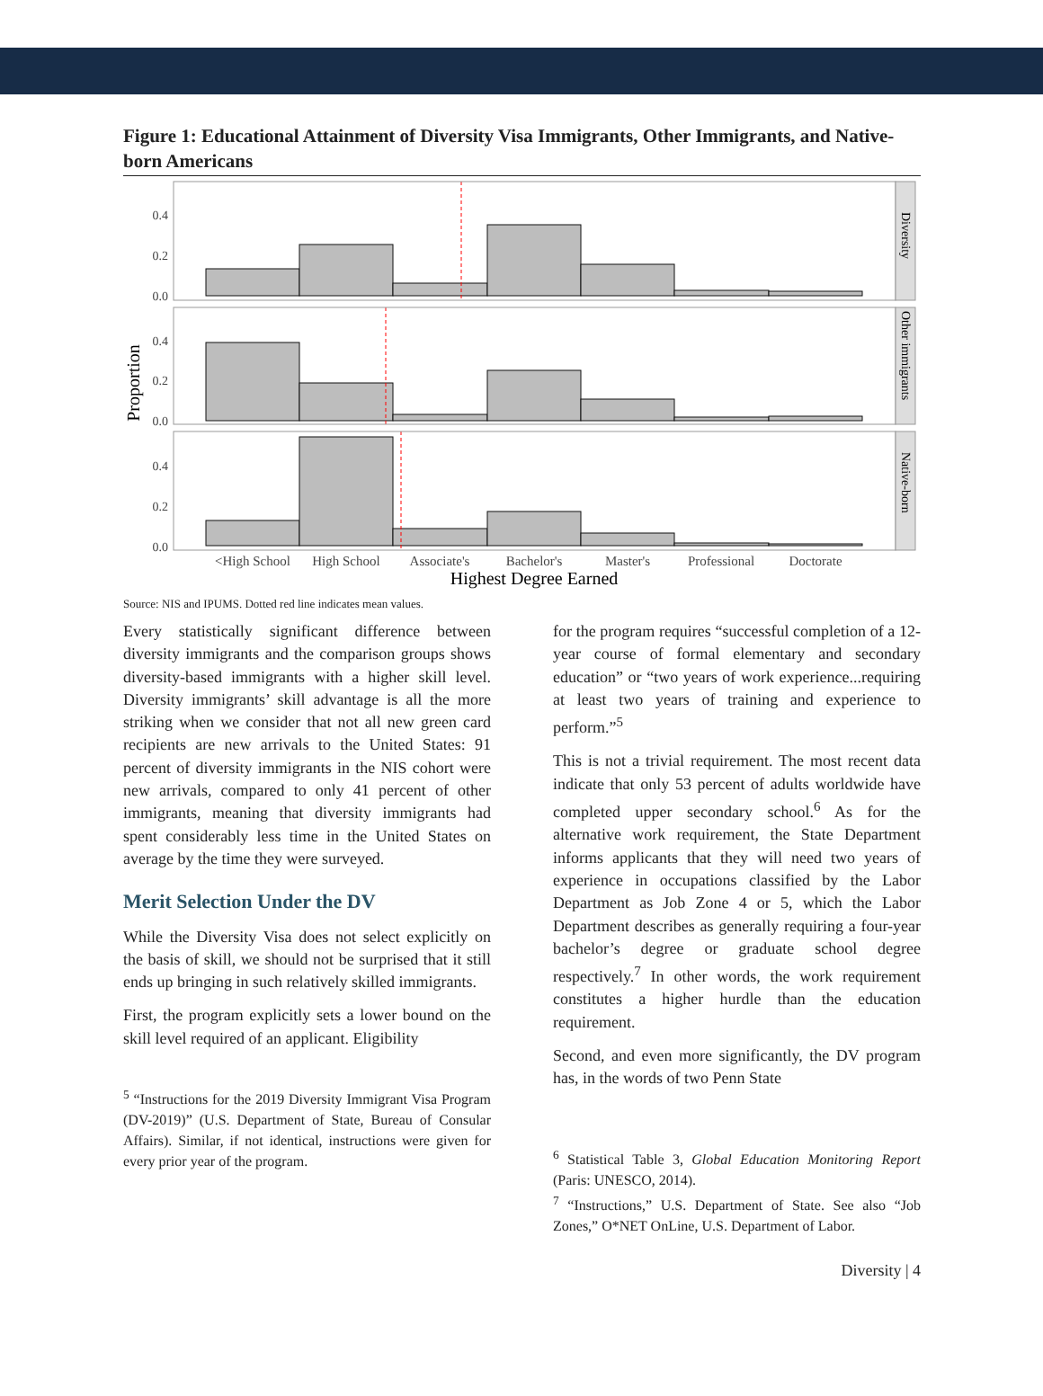Figure 1: Educational Attainment of Diversity Visa Immigrants, Other Immigrants, and Native-born Americans
Proportion
Diversity
Other immigrants
Native-born
0.4
0.2
0.0
0.4
0.2
0.0
0.4
0.2
0.0
<High School
High School
Associate's
Bachelor's
Master's
Professional
Doctorate
Highest Degree Earned
Source: NIS and IPUMS. Dotted red line indicates mean values.
Every statistically significant difference between diversity immigrants and the comparison groups shows diversity-based immigrants with a higher skill level. Diversity immigrants’ skill advantage is all the more striking when we consider that not all new green card recipients are new arrivals to the United States: 91 percent of diversity immigrants in the NIS cohort were new arrivals, compared to only 41 percent of other immigrants, meaning that diversity immigrants had spent considerably less time in the United States on average by the time they were surveyed.
Merit Selection Under the DV
While the Diversity Visa does not select explicitly on the basis of skill, we should not be surprised that it still ends up bringing in such relatively skilled immigrants.
First, the program explicitly sets a lower bound on the skill level required of an applicant. Eligibility
<sup>5</sup> “Instructions for the 2019 Diversity Immigrant Visa Program (DV-2019)” (U.S. Department of State, Bureau of Consular Affairs). Similar, if not identical, instructions were given for every prior year of the program.
for the program requires “successful completion of a 12-year course of formal elementary and secondary education” or “two years of work experience...requiring at least two years of training and experience to perform.”<sup>5</sup>
This is not a trivial requirement. The most recent data indicate that only 53 percent of adults worldwide have completed upper secondary school.<sup>6</sup> As for the alternative work requirement, the State Department informs applicants that they will need two years of experience in occupations classified by the Labor Department as Job Zone 4 or 5, which the Labor Department describes as generally requiring a four-year bachelor’s degree or graduate school degree respectively.<sup>7</sup> In other words, the work requirement constitutes a higher hurdle than the education requirement.
Second, and even more significantly, the DV program has, in the words of two Penn State
<sup>6</sup> Statistical Table 3, Global Education Monitoring Report (Paris: UNESCO, 2014).
<sup>7</sup> “Instructions,” U.S. Department of State. See also “Job Zones,” O*NET OnLine, U.S. Department of Labor.
Diversity | 4